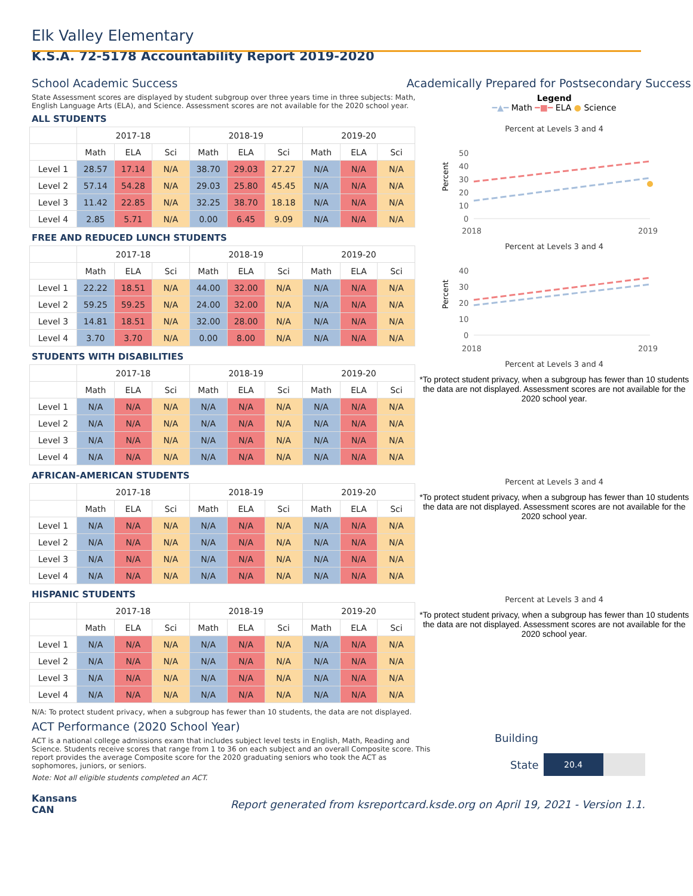Elk Valley Elementary
K.S.A. 72-5178 Accountability Report 2019-2020
School Academic Success
State Assessment scores are displayed by student subgroup over three years time in three subjects: Math, English Language Arts (ELA), and Science. Assessment scores are not available for the 2020 school year.
ALL STUDENTS
| | 2017-18 | | | 2018-19 | | | 2019-20 | | |
| --- | --- | --- | --- | --- | --- | --- | --- | --- | --- |
| | Math | ELA | Sci | Math | ELA | Sci | Math | ELA | Sci |
| Level 1 | 28.57 | 17.14 | N/A | 38.70 | 29.03 | 27.27 | N/A | N/A | N/A |
| Level 2 | 57.14 | 54.28 | N/A | 29.03 | 25.80 | 45.45 | N/A | N/A | N/A |
| Level 3 | 11.42 | 22.85 | N/A | 32.25 | 38.70 | 18.18 | N/A | N/A | N/A |
| Level 4 | 2.85 | 5.71 | N/A | 0.00 | 6.45 | 9.09 | N/A | N/A | N/A |
FREE AND REDUCED LUNCH STUDENTS
| | 2017-18 | | | 2018-19 | | | 2019-20 | | |
| --- | --- | --- | --- | --- | --- | --- | --- | --- | --- |
| | Math | ELA | Sci | Math | ELA | Sci | Math | ELA | Sci |
| Level 1 | 22.22 | 18.51 | N/A | 44.00 | 32.00 | N/A | N/A | N/A | N/A |
| Level 2 | 59.25 | 59.25 | N/A | 24.00 | 32.00 | N/A | N/A | N/A | N/A |
| Level 3 | 14.81 | 18.51 | N/A | 32.00 | 28.00 | N/A | N/A | N/A | N/A |
| Level 4 | 3.70 | 3.70 | N/A | 0.00 | 8.00 | N/A | N/A | N/A | N/A |
STUDENTS WITH DISABILITIES
| | 2017-18 | | | 2018-19 | | | 2019-20 | | |
| --- | --- | --- | --- | --- | --- | --- | --- | --- | --- |
| | Math | ELA | Sci | Math | ELA | Sci | Math | ELA | Sci |
| Level 1 | N/A | N/A | N/A | N/A | N/A | N/A | N/A | N/A | N/A |
| Level 2 | N/A | N/A | N/A | N/A | N/A | N/A | N/A | N/A | N/A |
| Level 3 | N/A | N/A | N/A | N/A | N/A | N/A | N/A | N/A | N/A |
| Level 4 | N/A | N/A | N/A | N/A | N/A | N/A | N/A | N/A | N/A |
AFRICAN-AMERICAN STUDENTS
| | 2017-18 | | | 2018-19 | | | 2019-20 | | |
| --- | --- | --- | --- | --- | --- | --- | --- | --- | --- |
| | Math | ELA | Sci | Math | ELA | Sci | Math | ELA | Sci |
| Level 1 | N/A | N/A | N/A | N/A | N/A | N/A | N/A | N/A | N/A |
| Level 2 | N/A | N/A | N/A | N/A | N/A | N/A | N/A | N/A | N/A |
| Level 3 | N/A | N/A | N/A | N/A | N/A | N/A | N/A | N/A | N/A |
| Level 4 | N/A | N/A | N/A | N/A | N/A | N/A | N/A | N/A | N/A |
HISPANIC STUDENTS
| | 2017-18 | | | 2018-19 | | | 2019-20 | | |
| --- | --- | --- | --- | --- | --- | --- | --- | --- | --- |
| | Math | ELA | Sci | Math | ELA | Sci | Math | ELA | Sci |
| Level 1 | N/A | N/A | N/A | N/A | N/A | N/A | N/A | N/A | N/A |
| Level 2 | N/A | N/A | N/A | N/A | N/A | N/A | N/A | N/A | N/A |
| Level 3 | N/A | N/A | N/A | N/A | N/A | N/A | N/A | N/A | N/A |
| Level 4 | N/A | N/A | N/A | N/A | N/A | N/A | N/A | N/A | N/A |
N/A: To protect student privacy, when a subgroup has fewer than 10 students, the data are not displayed.
Academically Prepared for Postsecondary Success
Legend
━▲━ Math ━■━ ELA ● Science
Percent at Levels 3 and 4
Percent
50
40
30
20
10
0
2018
2019
Percent at Levels 3 and 4
Percent
40
30
20
10
0
2018
2019
Percent at Levels 3 and 4
*To protect student privacy, when a subgroup has fewer than 10 students the data are not displayed. Assessment scores are not available for the 2020 school year.
Percent at Levels 3 and 4
*To protect student privacy, when a subgroup has fewer than 10 students the data are not displayed. Assessment scores are not available for the 2020 school year.
Percent at Levels 3 and 4
*To protect student privacy, when a subgroup has fewer than 10 students the data are not displayed. Assessment scores are not available for the 2020 school year.
ACT Performance (2020 School Year)
ACT is a national college admissions exam that includes subject level tests in English, Math, Reading and Science. Students receive scores that range from 1 to 36 on each subject and an overall Composite score. This report provides the average Composite score for the 2020 graduating seniors who took the ACT as sophomores, juniors, or seniors.
Note: Not all eligible students completed an ACT.
Building
State 20.4
Kansans
CAN
Report generated from ksreportcard.ksde.org on April 19, 2021 - Version 1.1.